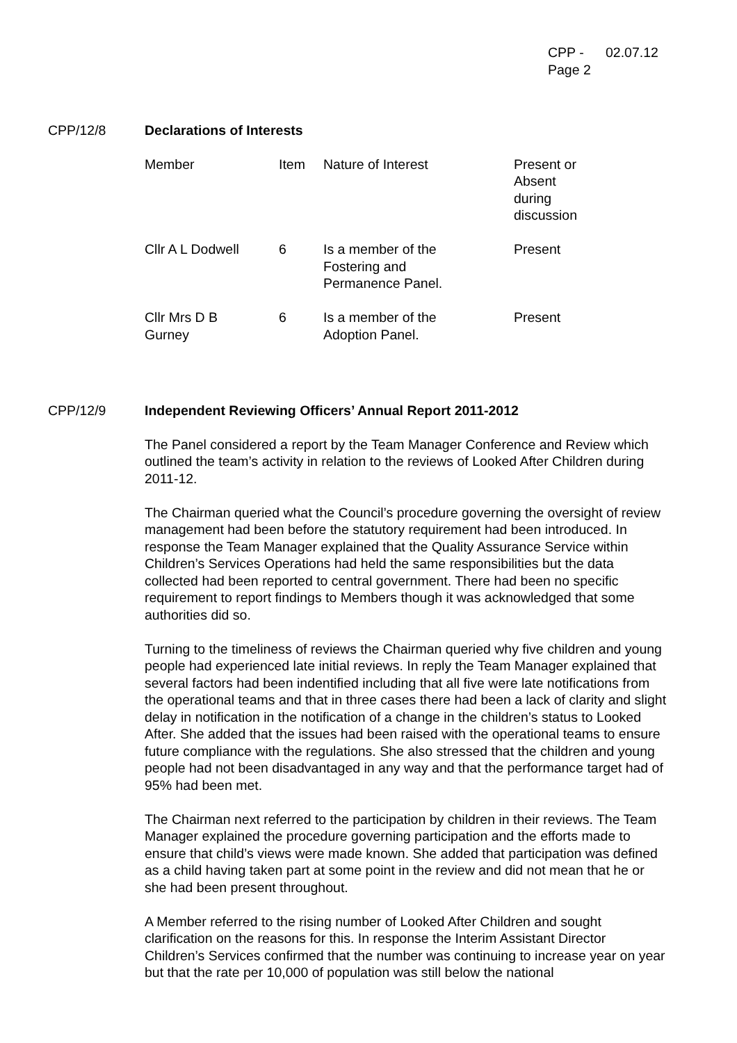| CPP - Page 2 | 02.07.12 |
CPP/12/8 Declarations of Interests
| Member | Item | Nature of Interest | Present or Absent during discussion |
| Cllr A L Dodwell | 6 | Is a member of the Fostering and Permanence Panel. | Present |
| Cllr Mrs D B Gurney | 6 | Is a member of the Adoption Panel. | Present |
CPP/12/9 Independent Reviewing Officers’ Annual Report 2011-2012
The Panel considered a report by the Team Manager Conference and Review which outlined the team’s activity in relation to the reviews of Looked After Children during 2011-12.
The Chairman queried what the Council’s procedure governing the oversight of review management had been before the statutory requirement had been introduced. In response the Team Manager explained that the Quality Assurance Service within Children’s Services Operations had held the same responsibilities but the data collected had been reported to central government. There had been no specific requirement to report findings to Members though it was acknowledged that some authorities did so.
Turning to the timeliness of reviews the Chairman queried why five children and young people had experienced late initial reviews. In reply the Team Manager explained that several factors had been indentified including that all five were late notifications from the operational teams and that in three cases there had been a lack of clarity and slight delay in notification in the notification of a change in the children’s status to Looked After. She added that the issues had been raised with the operational teams to ensure future compliance with the regulations. She also stressed that the children and young people had not been disadvantaged in any way and that the performance target had of 95% had been met.
The Chairman next referred to the participation by children in their reviews. The Team Manager explained the procedure governing participation and the efforts made to ensure that child’s views were made known. She added that participation was defined as a child having taken part at some point in the review and did not mean that he or she had been present throughout.
A Member referred to the rising number of Looked After Children and sought clarification on the reasons for this. In response the Interim Assistant Director Children’s Services confirmed that the number was continuing to increase year on year but that the rate per 10,000 of population was still below the national